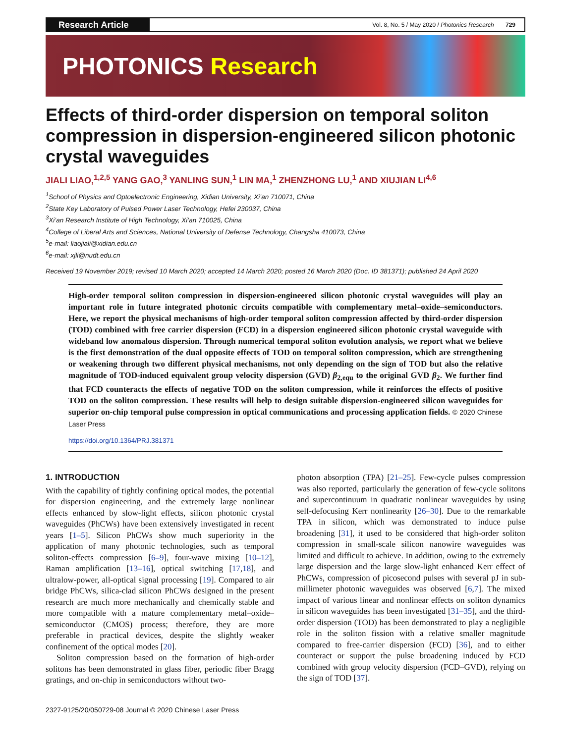Research Article
Vol. 8, No. 5 / May 2020 / Photonics Research 729
PHOTONICS Research
Effects of third-order dispersion on temporal soliton compression in dispersion-engineered silicon photonic crystal waveguides
JIALI LIAO,<sup>1,2,5</sup> YANG GAO,<sup>3</sup> YANLING SUN,<sup>1</sup> LIN MA,<sup>1</sup> ZHENZHONG LU,<sup>1</sup> AND XIUJIAN LI<sup>4,6</sup>
<sup>1</sup> School of Physics and Optoelectronic Engineering, Xidian University, Xi’an 710071, China
<sup>2</sup> State Key Laboratory of Pulsed Power Laser Technology, Hefei 230037, China
<sup>3</sup> Xi’an Research Institute of High Technology, Xi’an 710025, China
<sup>4</sup> College of Liberal Arts and Sciences, National University of Defense Technology, Changsha 410073, China
<sup>5</sup> e-mail: liaojiali@xidian.edu.cn
<sup>6</sup> e-mail: xjli@nudt.edu.cn
Received 19 November 2019; revised 10 March 2020; accepted 14 March 2020; posted 16 March 2020 (Doc. ID 381371); published 24 April 2020
High-order temporal soliton compression in dispersion-engineered silicon photonic crystal waveguides will play an important role in future integrated photonic circuits compatible with complementary metal–oxide–semiconductors. Here, we report the physical mechanisms of high-order temporal soliton compression affected by third-order dispersion (TOD) combined with free carrier dispersion (FCD) in a dispersion engineered silicon photonic crystal waveguide with wideband low anomalous dispersion. Through numerical temporal soliton evolution analysis, we report what we believe is the first demonstration of the dual opposite effects of TOD on temporal soliton compression, which are strengthening or weakening through two different physical mechanisms, not only depending on the sign of TOD but also the relative magnitude of TOD-induced equivalent group velocity dispersion (GVD) β<sub>2,equ</sub> to the original GVD β<sub>2</sub>. We further find that FCD counteracts the effects of negative TOD on the soliton compression, while it reinforces the effects of positive TOD on the soliton compression. These results will help to design suitable dispersion-engineered silicon waveguides for superior on-chip temporal pulse compression in optical communications and processing application fields. © 2020 Chinese Laser Press
https://doi.org/10.1364/PRJ.381371
1. INTRODUCTION
With the capability of tightly confining optical modes, the potential for dispersion engineering, and the extremely large nonlinear effects enhanced by slow-light effects, silicon photonic crystal waveguides (PhCWs) have been extensively investigated in recent years [1–5]. Silicon PhCWs show much superiority in the application of many photonic technologies, such as temporal soliton-effects compression [6–9], four-wave mixing [10–12], Raman amplification [13–16], optical switching [17,18], and ultralow-power, all-optical signal processing [19]. Compared to air bridge PhCWs, silica-clad silicon PhCWs designed in the present research are much more mechanically and chemically stable and more compatible with a mature complementary metal–oxide–semiconductor (CMOS) process; therefore, they are more preferable in practical devices, despite the slightly weaker confinement of the optical modes [20].
Soliton compression based on the formation of high-order solitons has been demonstrated in glass fiber, periodic fiber Bragg gratings, and on-chip in semiconductors without two-
photon absorption (TPA) [21–25]. Few-cycle pulses compression was also reported, particularly the generation of few-cycle solitons and supercontinuum in quadratic nonlinear waveguides by using self-defocusing Kerr nonlinearity [26–30]. Due to the remarkable TPA in silicon, which was demonstrated to induce pulse broadening [31], it used to be considered that high-order soliton compression in small-scale silicon nanowire waveguides was limited and difficult to achieve. In addition, owing to the extremely large dispersion and the large slow-light enhanced Kerr effect of PhCWs, compression of picosecond pulses with several pJ in sub-millimeter photonic waveguides was observed [6,7]. The mixed impact of various linear and nonlinear effects on soliton dynamics in silicon waveguides has been investigated [31–35], and the third-order dispersion (TOD) has been demonstrated to play a negligible role in the soliton fission with a relative smaller magnitude compared to free-carrier dispersion (FCD) [36], and to either counteract or support the pulse broadening induced by FCD combined with group velocity dispersion (FCD–GVD), relying on the sign of TOD [37].
2327-9125/20/050729-08 Journal © 2020 Chinese Laser Press